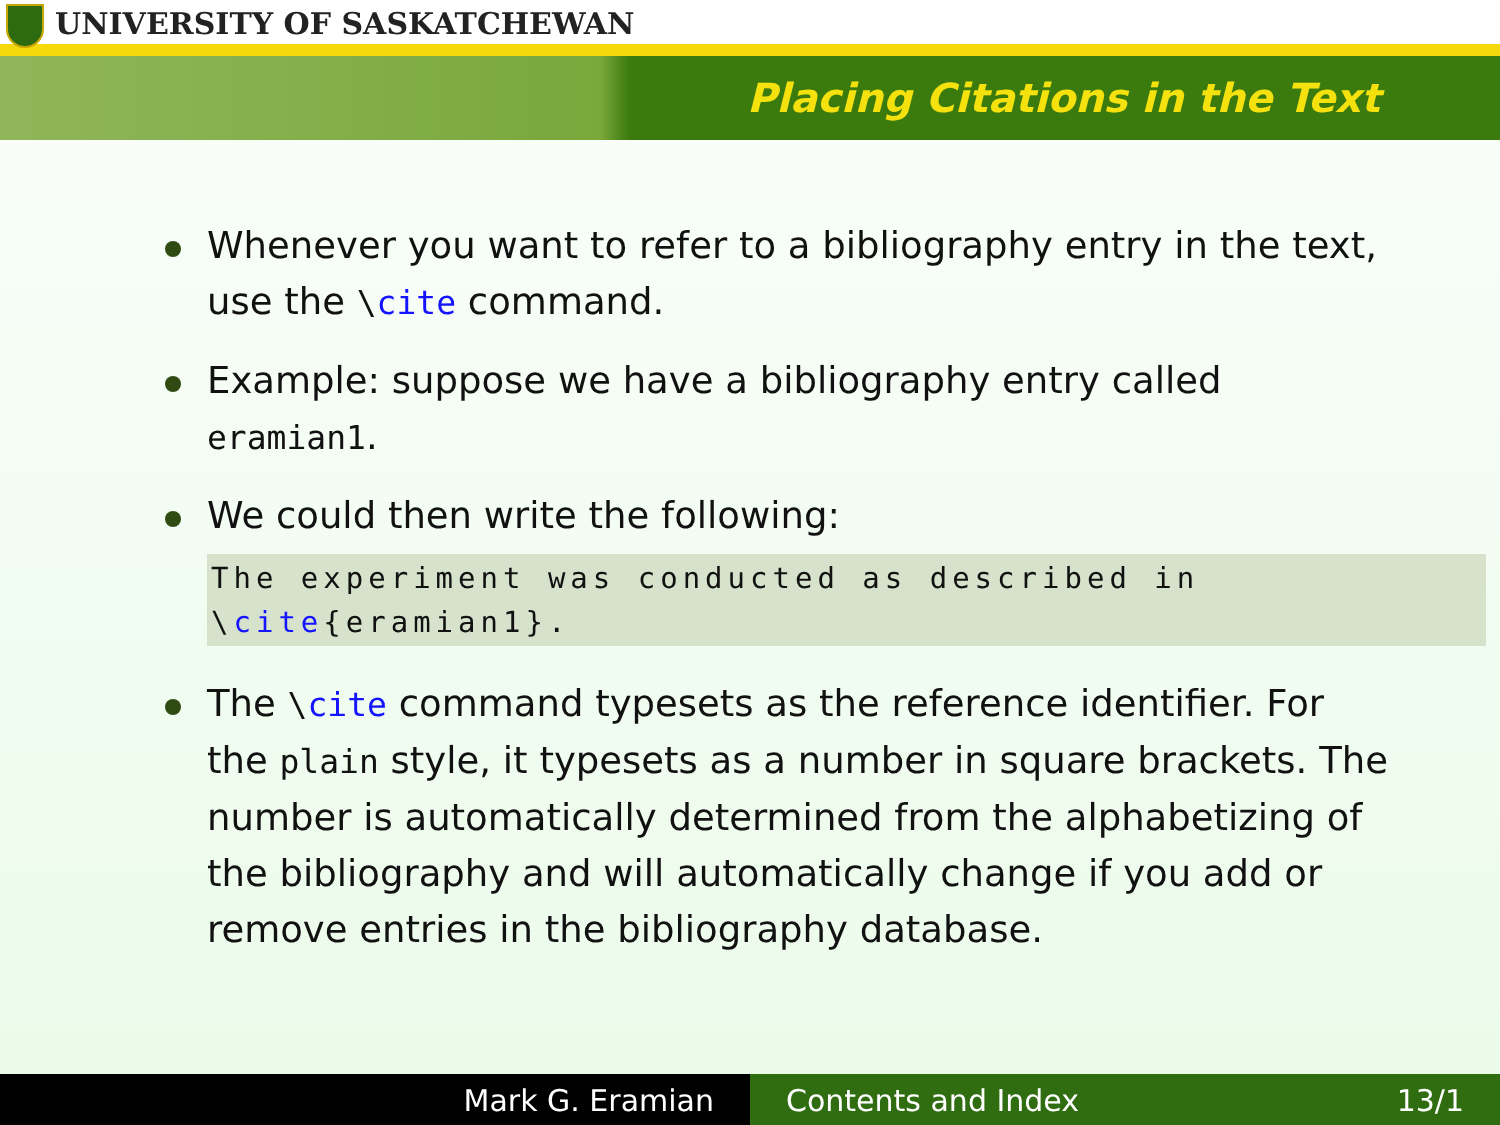UNIVERSITY OF SASKATCHEWAN
Placing Citations in the Text
Whenever you want to refer to a bibliography entry in the text, use the \cite command.
Example: suppose we have a bibliography entry called eramian1.
We could then write the following:
The experiment was conducted as described in
\cite{eramian1}.
The \cite command typesets as the reference identifier. For the plain style, it typesets as a number in square brackets. The number is automatically determined from the alphabetizing of the bibliography and will automatically change if you add or remove entries in the bibliography database.
Mark G. Eramian Contents and Index 13/1